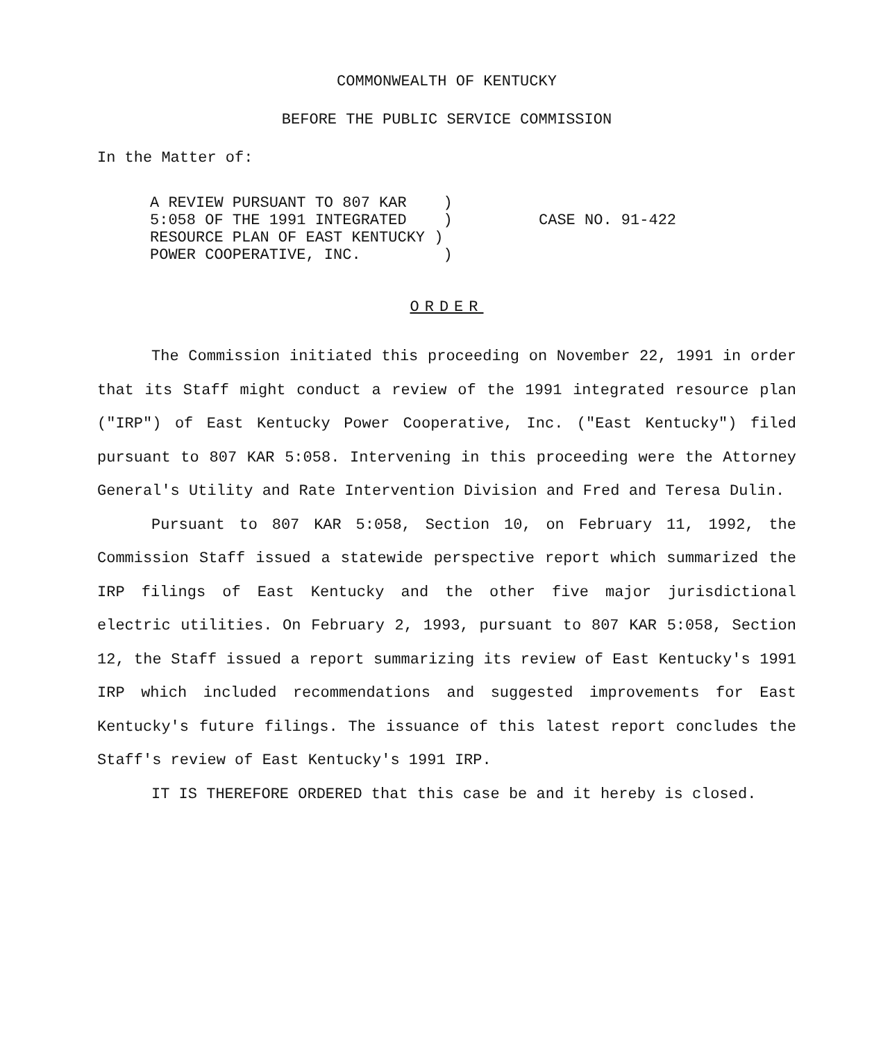COMMONWEALTH OF KENTUCKY
BEFORE THE PUBLIC SERVICE COMMISSION
In the Matter of:
A REVIEW PURSUANT TO 807 KAR ) 5:058 OF THE 1991 INTEGRATED ) RESOURCE PLAN OF EAST KENTUCKY ) POWER COOPERATIVE, INC. )
CASE NO. 91-422
ORDER
The Commission initiated this proceeding on November 22, 1991 in order that its Staff might conduct a review of the 1991 integrated resource plan ("IRP") of East Kentucky Power Cooperative, Inc. ("East Kentucky") filed pursuant to 807 KAR 5:058. Intervening in this proceeding were the Attorney General's Utility and Rate Intervention Division and Fred and Teresa Dulin.
Pursuant to 807 KAR 5:058, Section 10, on February 11, 1992, the Commission Staff issued a statewide perspective report which summarized the IRP filings of East Kentucky and the other five major jurisdictional electric utilities. On February 2, 1993, pursuant to 807 KAR 5:058, Section 12, the Staff issued a report summarizing its review of East Kentucky's 1991 IRP which included recommendations and suggested improvements for East Kentucky's future filings. The issuance of this latest report concludes the Staff's review of East Kentucky's 1991 IRP.
IT IS THEREFORE ORDERED that this case be and it hereby is closed.